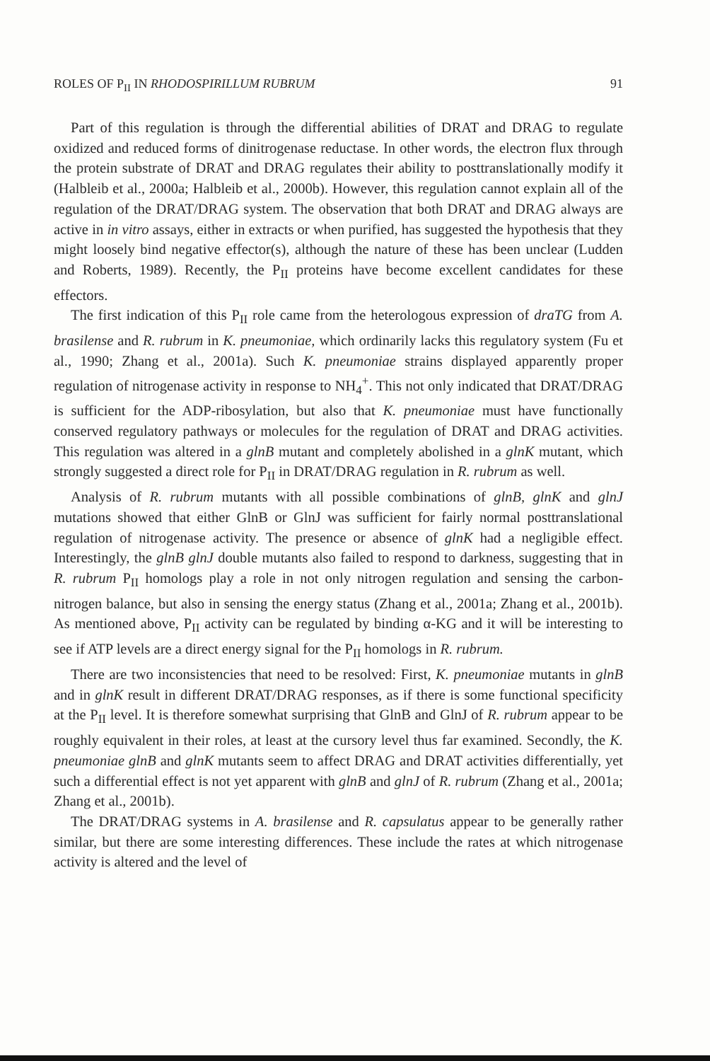ROLES OF P<sub>II</sub> IN RHODOSPIRILLUM RUBRUM 91
Part of this regulation is through the differential abilities of DRAT and DRAG to regulate oxidized and reduced forms of dinitrogenase reductase. In other words, the electron flux through the protein substrate of DRAT and DRAG regulates their ability to posttranslationally modify it (Halbleib et al., 2000a; Halbleib et al., 2000b). However, this regulation cannot explain all of the regulation of the DRAT/DRAG system. The observation that both DRAT and DRAG always are active in in vitro assays, either in extracts or when purified, has suggested the hypothesis that they might loosely bind negative effector(s), although the nature of these has been unclear (Ludden and Roberts, 1989). Recently, the P<sub>II</sub> proteins have become excellent candidates for these effectors.
The first indication of this P<sub>II</sub> role came from the heterologous expression of draTG from A. brasilense and R. rubrum in K. pneumoniae, which ordinarily lacks this regulatory system (Fu et al., 1990; Zhang et al., 2001a). Such K. pneumoniae strains displayed apparently proper regulation of nitrogenase activity in response to NH<sub>4</sub><sup>+</sup>. This not only indicated that DRAT/DRAG is sufficient for the ADP-ribosylation, but also that K. pneumoniae must have functionally conserved regulatory pathways or molecules for the regulation of DRAT and DRAG activities. This regulation was altered in a glnB mutant and completely abolished in a glnK mutant, which strongly suggested a direct role for P<sub>II</sub> in DRAT/DRAG regulation in R. rubrum as well.
Analysis of R. rubrum mutants with all possible combinations of glnB, glnK and glnJ mutations showed that either GlnB or GlnJ was sufficient for fairly normal posttranslational regulation of nitrogenase activity. The presence or absence of glnK had a negligible effect. Interestingly, the glnB glnJ double mutants also failed to respond to darkness, suggesting that in R. rubrum P<sub>II</sub> homologs play a role in not only nitrogen regulation and sensing the carbon-nitrogen balance, but also in sensing the energy status (Zhang et al., 2001a; Zhang et al., 2001b). As mentioned above, P<sub>II</sub> activity can be regulated by binding α-KG and it will be interesting to see if ATP levels are a direct energy signal for the P<sub>II</sub> homologs in R. rubrum.
There are two inconsistencies that need to be resolved: First, K. pneumoniae mutants in glnB and in glnK result in different DRAT/DRAG responses, as if there is some functional specificity at the P<sub>II</sub> level. It is therefore somewhat surprising that GlnB and GlnJ of R. rubrum appear to be roughly equivalent in their roles, at least at the cursory level thus far examined. Secondly, the K. pneumoniae glnB and glnK mutants seem to affect DRAG and DRAT activities differentially, yet such a differential effect is not yet apparent with glnB and glnJ of R. rubrum (Zhang et al., 2001a; Zhang et al., 2001b).
The DRAT/DRAG systems in A. brasilense and R. capsulatus appear to be generally rather similar, but there are some interesting differences. These include the rates at which nitrogenase activity is altered and the level of